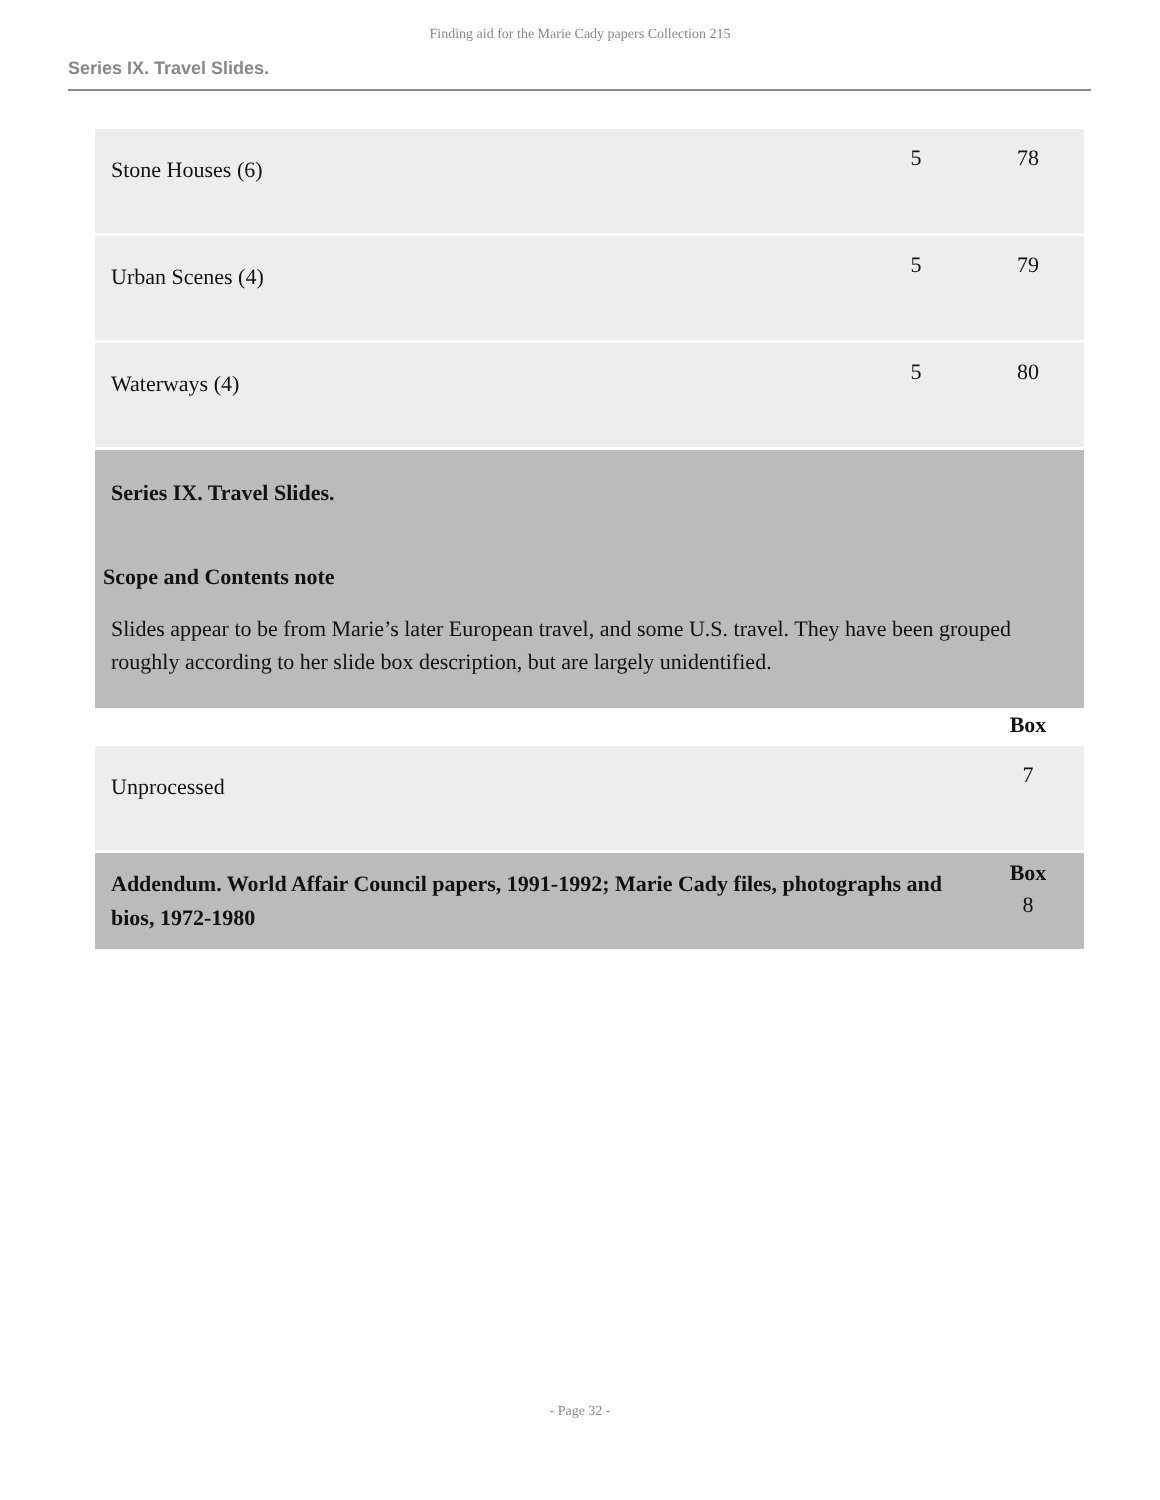Finding aid for the Marie Cady papers Collection 215
Series IX. Travel Slides.
| Stone Houses (6) | 5 | 78 |
| Urban Scenes (4) | 5 | 79 |
| Waterways (4) | 5 | 80 |
| Series IX. Travel Slides. Scope and Contents note Slides appear to be from Marie’s later European travel, and some U.S. travel. They have been grouped roughly according to her slide box description, but are largely unidentified. | | |
| | | Box |
| Unprocessed | | 7 |
| Addendum. World Affair Council papers, 1991-1992; Marie Cady files, photographs and bios, 1972-1980 | | Box 8 |
- Page 32 -